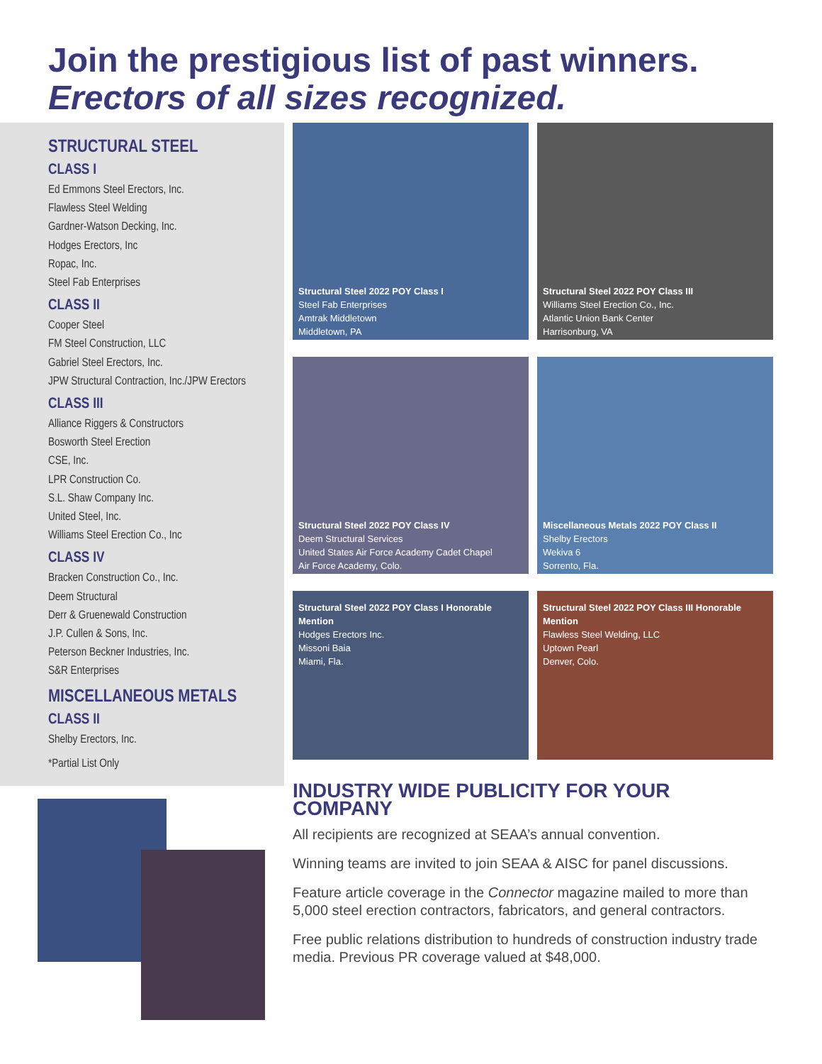Join the prestigious list of past winners.
Erectors of all sizes recognized.
STRUCTURAL STEEL
CLASS I
Ed Emmons Steel Erectors, Inc.
Flawless Steel Welding
Gardner-Watson Decking, Inc.
Hodges Erectors, Inc
Ropac, Inc.
Steel Fab Enterprises
CLASS II
Cooper Steel
FM Steel Construction, LLC
Gabriel Steel Erectors, Inc.
JPW Structural Contraction, Inc./JPW Erectors
CLASS III
Alliance Riggers & Constructors
Bosworth Steel Erection
CSE, Inc.
LPR Construction Co.
S.L. Shaw Company Inc.
United Steel, Inc.
Williams Steel Erection Co., Inc
CLASS IV
Bracken Construction Co., Inc.
Deem Structural
Derr & Gruenewald Construction
J.P. Cullen & Sons, Inc.
Peterson Beckner Industries, Inc.
S&R Enterprises
MISCELLANEOUS METALS
CLASS II
Shelby Erectors, Inc.
*Partial List Only
Structural Steel 2022 POY Class I
Steel Fab Enterprises
Amtrak Middletown
Middletown, PA
Structural Steel 2022 POY Class III
Williams Steel Erection Co., Inc.
Atlantic Union Bank Center
Harrisonburg, VA
Structural Steel 2022 POY Class IV
Deem Structural Services
United States Air Force Academy Cadet Chapel
Air Force Academy, Colo.
Miscellaneous Metals 2022 POY Class II
Shelby Erectors
Wekiva 6
Sorrento, Fla.
Structural Steel 2022 POY Class I Honorable Mention
Hodges Erectors Inc.
Missoni Baia
Miami, Fla.
Structural Steel 2022 POY Class III Honorable Mention
Flawless Steel Welding, LLC
Uptown Pearl
Denver, Colo.
INDUSTRY WIDE PUBLICITY FOR YOUR COMPANY
All recipients are recognized at SEAA’s annual convention.
Winning teams are invited to join SEAA & AISC for panel discussions.
Feature article coverage in the Connector magazine mailed to more than 5,000 steel erection contractors, fabricators, and general contractors.
Free public relations distribution to hundreds of construction industry trade media. Previous PR coverage valued at $48,000.